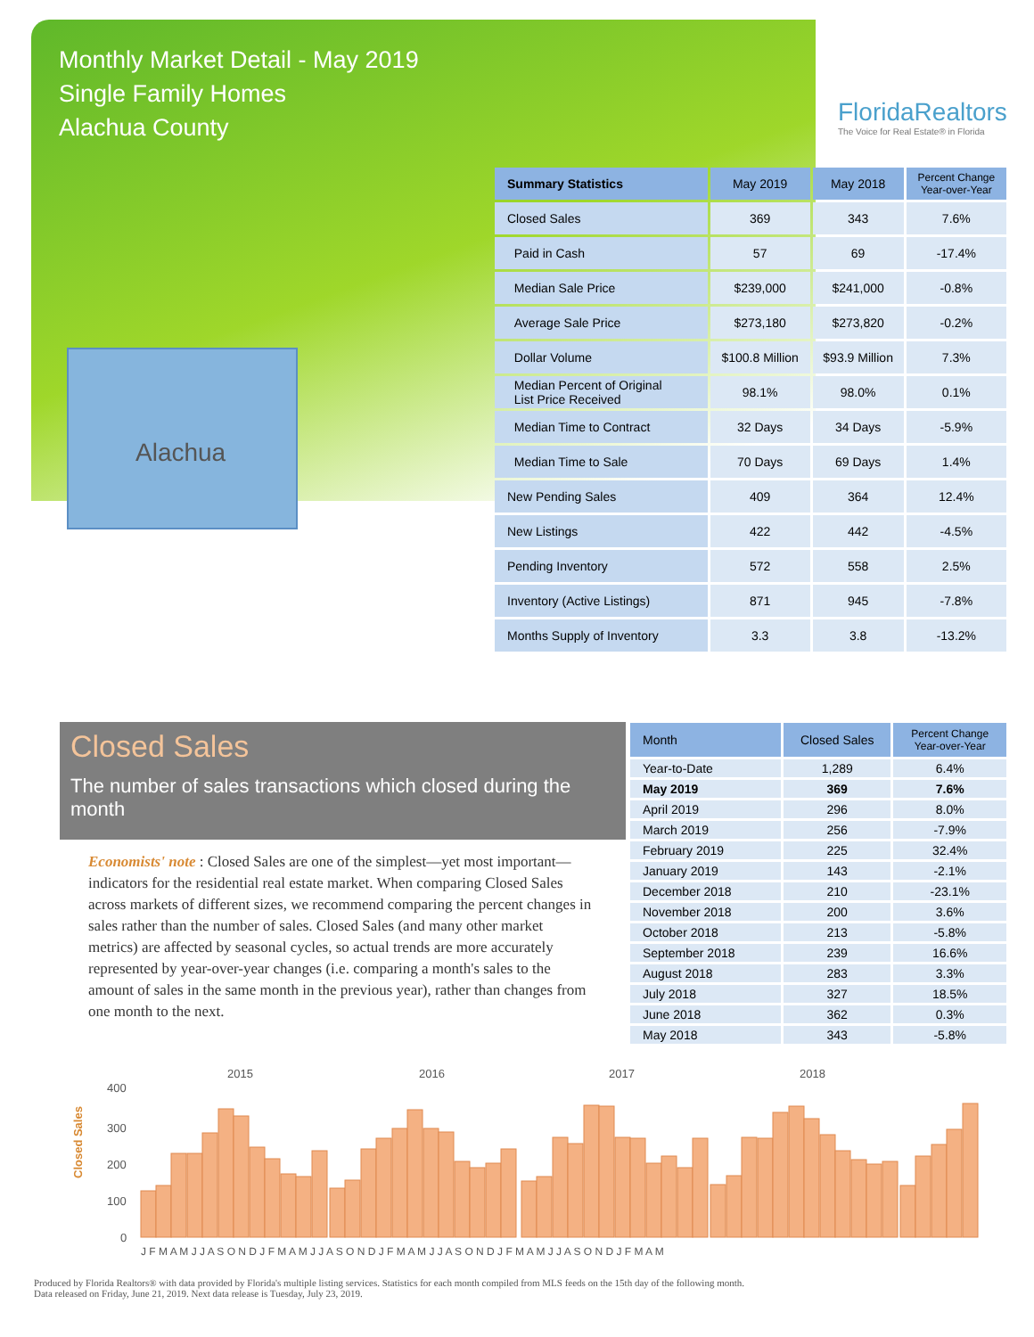Monthly Market Detail - May 2019
Single Family Homes
Alachua County
FloridaRealtors
The Voice for Real Estate® in Florida
Alachua
| Summary Statistics | May 2019 | May 2018 | Percent Change Year-over-Year |
| --- | --- | --- | --- |
| Closed Sales | 369 | 343 | 7.6% |
| Paid in Cash | 57 | 69 | -17.4% |
| Median Sale Price | $239,000 | $241,000 | -0.8% |
| Average Sale Price | $273,180 | $273,820 | -0.2% |
| Dollar Volume | $100.8 Million | $93.9 Million | 7.3% |
| Median Percent of Original List Price Received | 98.1% | 98.0% | 0.1% |
| Median Time to Contract | 32 Days | 34 Days | -5.9% |
| Median Time to Sale | 70 Days | 69 Days | 1.4% |
| New Pending Sales | 409 | 364 | 12.4% |
| New Listings | 422 | 442 | -4.5% |
| Pending Inventory | 572 | 558 | 2.5% |
| Inventory (Active Listings) | 871 | 945 | -7.8% |
| Months Supply of Inventory | 3.3 | 3.8 | -13.2% |
Closed Sales
The number of sales transactions which closed during the month
Economists' note : Closed Sales are one of the simplest—yet most important—indicators for the residential real estate market. When comparing Closed Sales across markets of different sizes, we recommend comparing the percent changes in sales rather than the number of sales. Closed Sales (and many other market metrics) are affected by seasonal cycles, so actual trends are more accurately represented by year-over-year changes (i.e. comparing a month's sales to the amount of sales in the same month in the previous year), rather than changes from one month to the next.
| Month | Closed Sales | Percent Change Year-over-Year |
| --- | --- | --- |
| Year-to-Date | 1,289 | 6.4% |
| May 2019 | 369 | 7.6% |
| April 2019 | 296 | 8.0% |
| March 2019 | 256 | -7.9% |
| February 2019 | 225 | 32.4% |
| January 2019 | 143 | -2.1% |
| December 2018 | 210 | -23.1% |
| November 2018 | 200 | 3.6% |
| October 2018 | 213 | -5.8% |
| September 2018 | 239 | 16.6% |
| August 2018 | 283 | 3.3% |
| July 2018 | 327 | 18.5% |
| June 2018 | 362 | 0.3% |
| May 2018 | 343 | -5.8% |
Closed Sales
400
300
200
100
0
2015
2016
2017
2018
J F M A M J J A S O N D J F M A M J J A S O N D J F M A M J J A S O N D J F M A M J J A S O N D J F M A M
Produced by Florida Realtors® with data provided by Florida's multiple listing services. Statistics for each month compiled from MLS feeds on the 15th day of the following month.
Data released on Friday, June 21, 2019. Next data release is Tuesday, July 23, 2019.